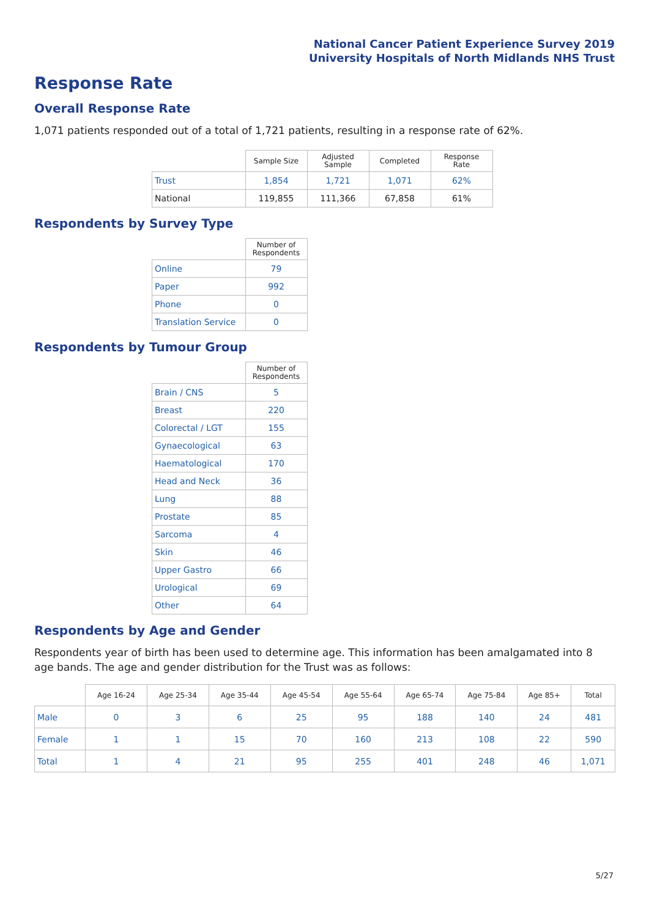National Cancer Patient Experience Survey 2019
University Hospitals of North Midlands NHS Trust
Response Rate
Overall Response Rate
1,071 patients responded out of a total of 1,721 patients, resulting in a response rate of 62%.
| | Sample Size | Adjusted Sample | Completed | Response Rate |
| --- | --- | --- | --- | --- |
| Trust | 1,854 | 1,721 | 1,071 | 62% |
| National | 119,855 | 111,366 | 67,858 | 61% |
Respondents by Survey Type
| | Number of Respondents |
| --- | --- |
| Online | 79 |
| Paper | 992 |
| Phone | 0 |
| Translation Service | 0 |
Respondents by Tumour Group
| | Number of Respondents |
| --- | --- |
| Brain / CNS | 5 |
| Breast | 220 |
| Colorectal / LGT | 155 |
| Gynaecological | 63 |
| Haematological | 170 |
| Head and Neck | 36 |
| Lung | 88 |
| Prostate | 85 |
| Sarcoma | 4 |
| Skin | 46 |
| Upper Gastro | 66 |
| Urological | 69 |
| Other | 64 |
Respondents by Age and Gender
Respondents year of birth has been used to determine age. This information has been amalgamated into 8 age bands. The age and gender distribution for the Trust was as follows:
| | Age 16-24 | Age 25-34 | Age 35-44 | Age 45-54 | Age 55-64 | Age 65-74 | Age 75-84 | Age 85+ | Total |
| --- | --- | --- | --- | --- | --- | --- | --- | --- | --- |
| Male | 0 | 3 | 6 | 25 | 95 | 188 | 140 | 24 | 481 |
| Female | 1 | 1 | 15 | 70 | 160 | 213 | 108 | 22 | 590 |
| Total | 1 | 4 | 21 | 95 | 255 | 401 | 248 | 46 | 1,071 |
5/27